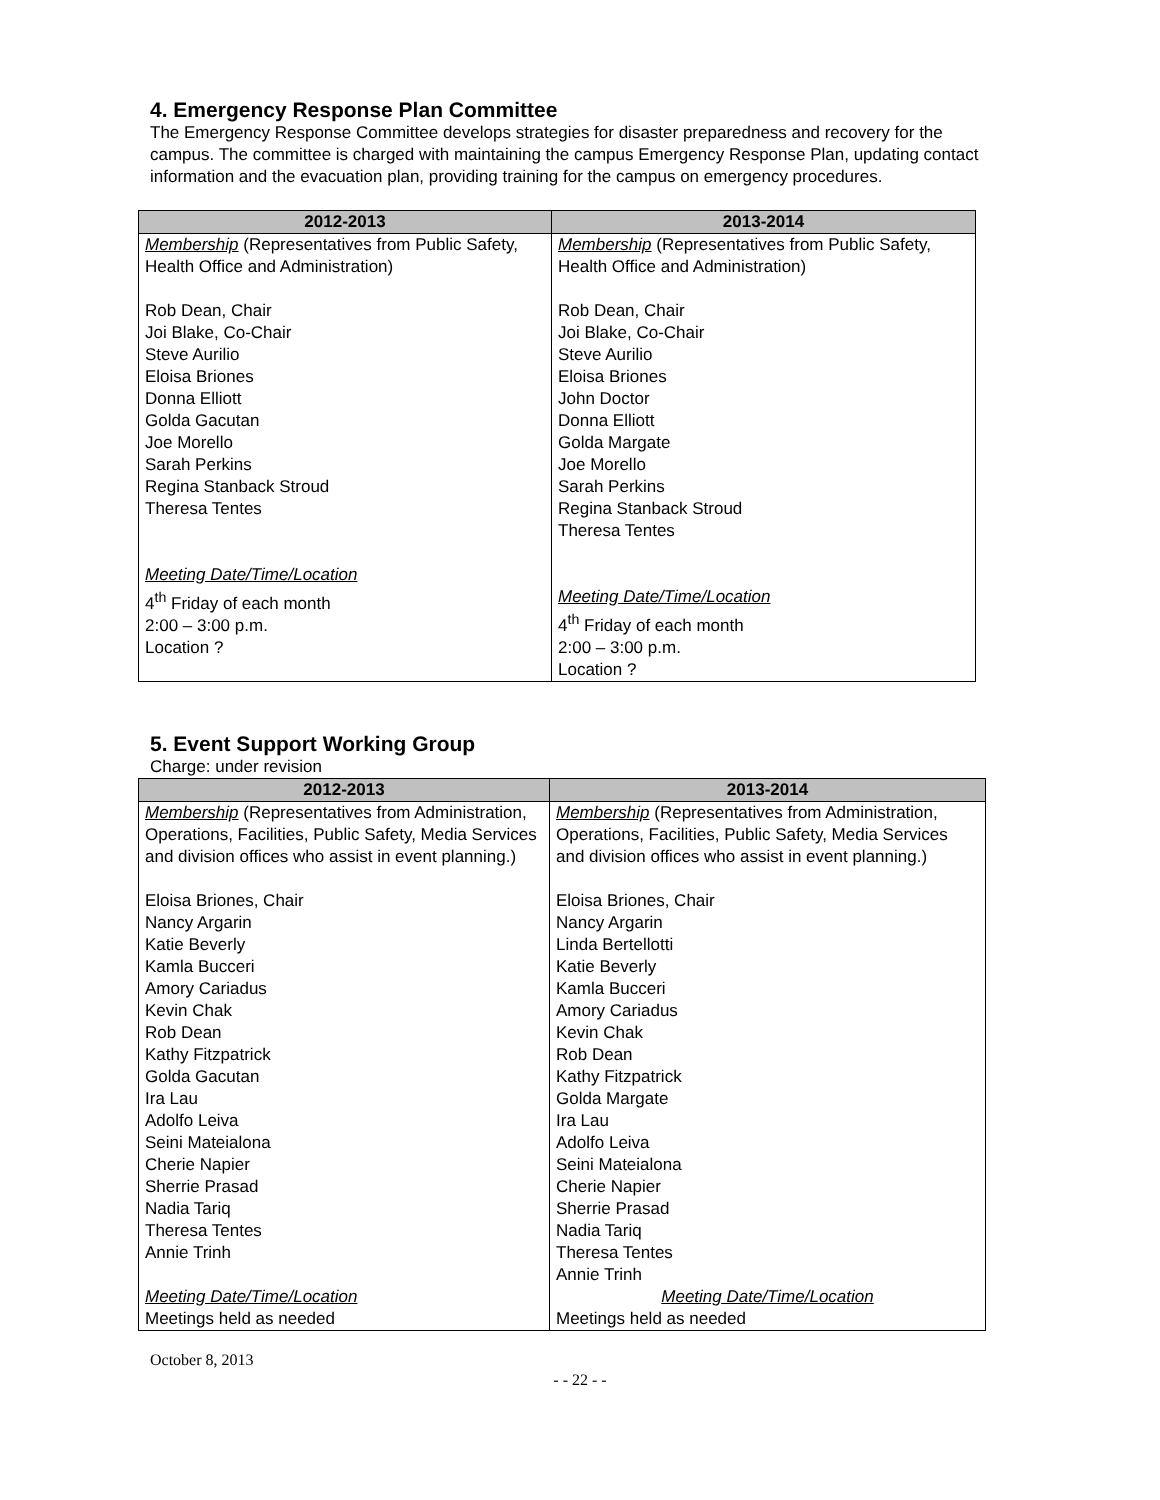4. Emergency Response Plan Committee
The Emergency Response Committee develops strategies for disaster preparedness and recovery for the campus. The committee is charged with maintaining the campus Emergency Response Plan, updating contact information and the evacuation plan, providing training for the campus on emergency procedures.
| 2012-2013 | 2013-2014 |
| Membership (Representatives from Public Safety, Health Office and Administration) Rob Dean, Chair Joi Blake, Co-Chair Steve Aurilio Eloisa Briones Donna Elliott Golda Gacutan Joe Morello Sarah Perkins Regina Stanback Stroud Theresa Tentes Meeting Date/Time/Location 4<sup>th</sup> Friday of each month 2:00 – 3:00 p.m. Location ? | Membership (Representatives from Public Safety, Health Office and Administration) Rob Dean, Chair Joi Blake, Co-Chair Steve Aurilio Eloisa Briones John Doctor Donna Elliott Golda Margate Joe Morello Sarah Perkins Regina Stanback Stroud Theresa Tentes Meeting Date/Time/Location 4<sup>th</sup> Friday of each month 2:00 – 3:00 p.m. Location ? |
5. Event Support Working Group
Charge: under revision
| 2012-2013 | 2013-2014 |
| Membership (Representatives from Administration, Operations, Facilities, Public Safety, Media Services and division offices who assist in event planning.) Eloisa Briones, Chair Nancy Argarin Katie Beverly Kamla Bucceri Amory Cariadus Kevin Chak Rob Dean Kathy Fitzpatrick Golda Gacutan Ira Lau Adolfo Leiva Seini Mateialona Cherie Napier Sherrie Prasad Nadia Tariq Theresa Tentes Annie Trinh Meeting Date/Time/Location Meetings held as needed | Membership (Representatives from Administration, Operations, Facilities, Public Safety, Media Services and division offices who assist in event planning.) Eloisa Briones, Chair Nancy Argarin Linda Bertellotti Katie Beverly Kamla Bucceri Amory Cariadus Kevin Chak Rob Dean Kathy Fitzpatrick Golda Margate Ira Lau Adolfo Leiva Seini Mateialona Cherie Napier Sherrie Prasad Nadia Tariq Theresa Tentes Annie Trinh Meeting Date/Time/Location Meetings held as needed |
October 8, 2013
- - 22 - -